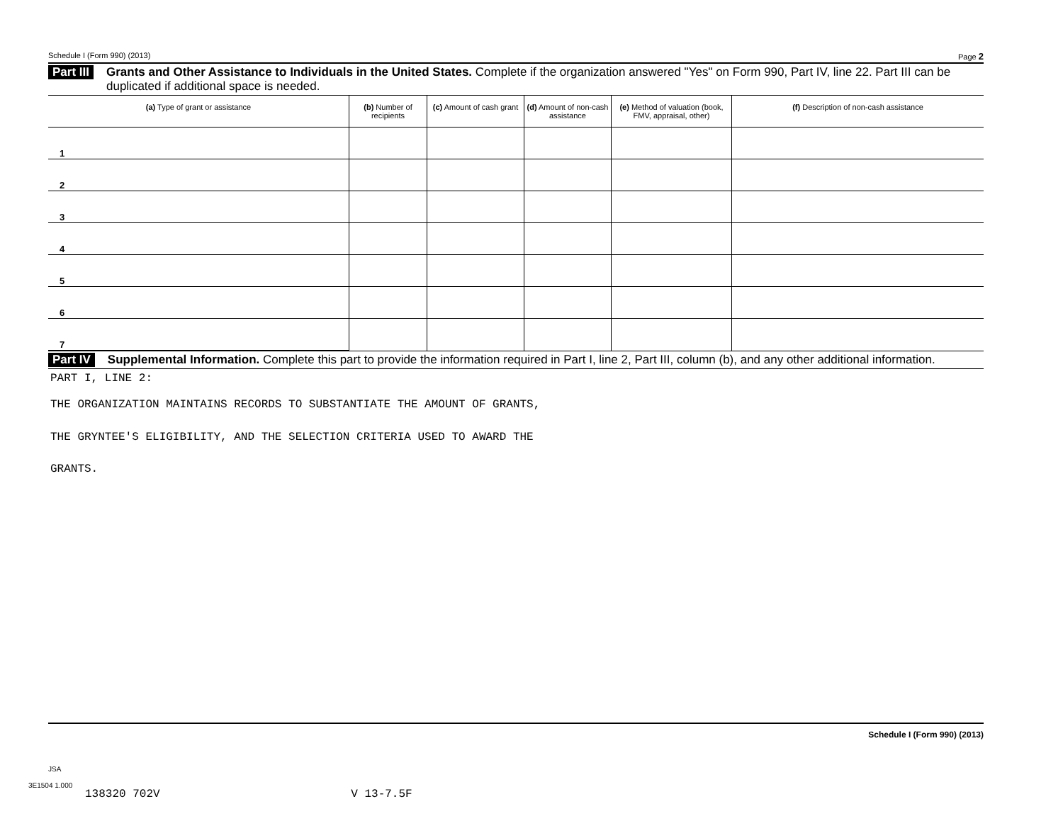Schedule I (Form 990) (2013) Page 2
Part III Grants and Other Assistance to Individuals in the United States. Complete if the organization answered "Yes" on Form 990, Part IV, line 22. Part III can be duplicated if additional space is needed.
| (a) Type of grant or assistance | (b) Number of recipients | (c) Amount of cash grant | (d) Amount of non-cash assistance | (e) Method of valuation (book, FMV, appraisal, other) | (f) Description of non-cash assistance |
| --- | --- | --- | --- | --- | --- |
| 1 | | | | | |
| 2 | | | | | |
| 3 | | | | | |
| 4 | | | | | |
| 5 | | | | | |
| 6 | | | | | |
| 7 | | | | | |
Part IV Supplemental Information. Complete this part to provide the information required in Part I, line 2, Part III, column (b), and any other additional information.
PART I, LINE 2:
THE ORGANIZATION MAINTAINS RECORDS TO SUBSTANTIATE THE AMOUNT OF GRANTS,
THE GRYNTEE'S ELIGIBILITY, AND THE SELECTION CRITERIA USED TO AWARD THE
GRANTS.
Schedule I (Form 990) (2013)
JSA
3E1504 1.000
138320 702V V 13-7.5F